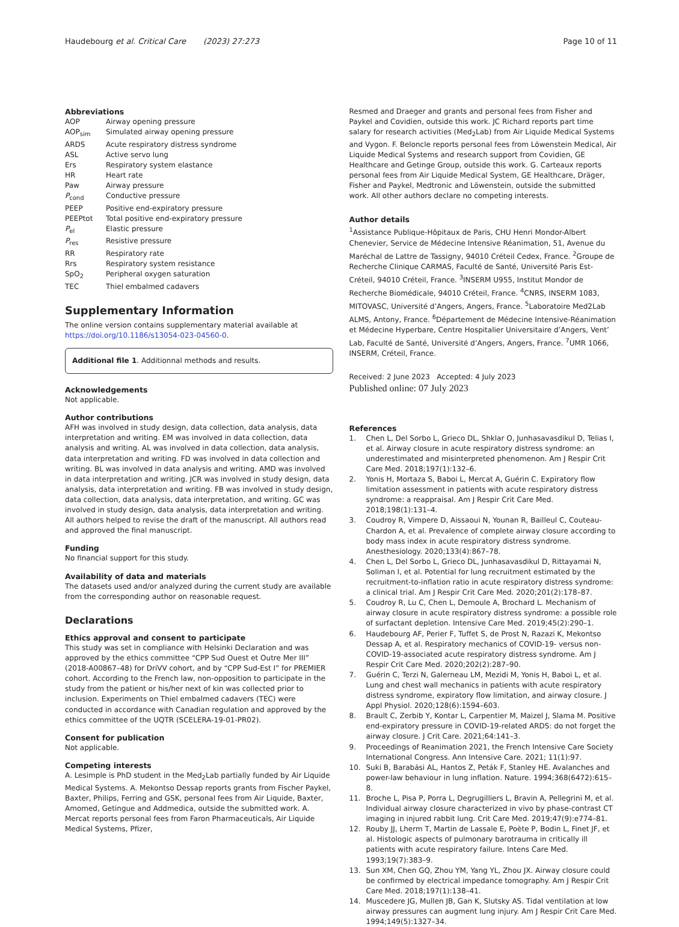Haudebourg et al. Critical Care (2023) 27:273 Page 10 of 11
Abbreviations
| AOP | Airway opening pressure |
| AOP<sub>sim</sub> | Simulated airway opening pressure |
| ARDS | Acute respiratory distress syndrome |
| ASL | Active servo lung |
| Ers | Respiratory system elastance |
| HR | Heart rate |
| Paw | Airway pressure |
| P<sub>cond</sub> | Conductive pressure |
| PEEP | Positive end-expiratory pressure |
| PEEPtot | Total positive end-expiratory pressure |
| P<sub>el</sub> | Elastic pressure |
| P<sub>res</sub> | Resistive pressure |
| RR | Respiratory rate |
| Rrs | Respiratory system resistance |
| SpO<sub>2</sub> | Peripheral oxygen saturation |
| TEC | Thiel embalmed cadavers |
Supplementary Information
The online version contains supplementary material available at https://doi.org/10.1186/s13054-023-04560-0.
Additional file 1. Additionnal methods and results.
Acknowledgements
Not applicable.
Author contributions
AFH was involved in study design, data collection, data analysis, data interpretation and writing. EM was involved in data collection, data analysis and writing. AL was involved in data collection, data analysis, data interpretation and writing. FD was involved in data collection and writing. BL was involved in data analysis and writing. AMD was involved in data interpretation and writing. JCR was involved in study design, data analysis, data interpretation and writing. FB was involved in study design, data collection, data analysis, data interpretation, and writing. GC was involved in study design, data analysis, data interpretation and writing. All authors helped to revise the draft of the manuscript. All authors read and approved the final manuscript.
Funding
No financial support for this study.
Availability of data and materials
The datasets used and/or analyzed during the current study are available from the corresponding author on reasonable request.
Declarations
Ethics approval and consent to participate
This study was set in compliance with Helsinki Declaration and was approved by the ethics committee “CPP Sud Ouest et Outre Mer III” (2018-A00867–48) for DriVV cohort, and by “CPP Sud-Est I” for PREMIER cohort. According to the French law, non-opposition to participate in the study from the patient or his/her next of kin was collected prior to inclusion. Experiments on Thiel embalmed cadavers (TEC) were conducted in accordance with Canadian regulation and approved by the ethics committee of the UQTR (SCELERA-19-01-PR02).
Consent for publication
Not applicable.
Competing interests
A. Lesimple is PhD student in the Med<sub>2</sub>Lab partially funded by Air Liquide Medical Systems. A. Mekontso Dessap reports grants from Fischer Paykel, Baxter, Philips, Ferring and GSK, personal fees from Air Liquide, Baxter, Amomed, Getingue and Addmedica, outside the submitted work. A. Mercat reports personal fees from Faron Pharmaceuticals, Air Liquide Medical Systems, Pfizer,
Resmed and Draeger and grants and personal fees from Fisher and Paykel and Covidien, outside this work. JC Richard reports part time salary for research activities (Med<sub>2</sub>Lab) from Air Liquide Medical Systems and Vygon. F. Beloncle reports personal fees from Löwenstein Medical, Air Liquide Medical Systems and research support from Covidien, GE Healthcare and Getinge Group, outside this work. G. Carteaux reports personal fees from Air Liquide Medical System, GE Healthcare, Dräger, Fisher and Paykel, Medtronic and Löwenstein, outside the submitted work. All other authors declare no competing interests.
Author details
<sup>1</sup> Assistance Publique-Hôpitaux de Paris, CHU Henri Mondor-Albert Chenevier, Service de Médecine Intensive Réanimation, 51, Avenue du Maréchal de Lattre de Tassigny, 94010 Créteil Cedex, France. <sup>2</sup>Groupe de Recherche Clinique CARMAS, Faculté de Santé, Université Paris Est-Créteil, 94010 Créteil, France. <sup>3</sup>INSERM U955, Institut Mondor de Recherche Biomédicale, 94010 Créteil, France. <sup>4</sup>CNRS, INSERM 1083, MITOVASC, Université d’Angers, Angers, France. <sup>5</sup>Laboratoire Med2Lab ALMS, Antony, France. <sup>6</sup>Département de Médecine Intensive-Réanimation et Médecine Hyperbare, Centre Hospitalier Universitaire d’Angers, Vent’ Lab, Faculté de Santé, Université d’Angers, Angers, France. <sup>7</sup>UMR 1066, INSERM, Créteil, France.
Received: 2 June 2023 Accepted: 4 July 2023
Published online: 07 July 2023
References
1. Chen L, Del Sorbo L, Grieco DL, Shklar O, Junhasavasdikul D, Telias I, et al. Airway closure in acute respiratory distress syndrome: an underestimated and misinterpreted phenomenon. Am J Respir Crit Care Med. 2018;197(1):132–6.
2. Yonis H, Mortaza S, Baboi L, Mercat A, Guérin C. Expiratory flow limitation assessment in patients with acute respiratory distress syndrome: a reappraisal. Am J Respir Crit Care Med. 2018;198(1):131–4.
3. Coudroy R, Vimpere D, Aissaoui N, Younan R, Bailleul C, Couteau-Chardon A, et al. Prevalence of complete airway closure according to body mass index in acute respiratory distress syndrome. Anesthesiology. 2020;133(4):867–78.
4. Chen L, Del Sorbo L, Grieco DL, Junhasavasdikul D, Rittayamai N, Soliman I, et al. Potential for lung recruitment estimated by the recruitment-to-inflation ratio in acute respiratory distress syndrome: a clinical trial. Am J Respir Crit Care Med. 2020;201(2):178–87.
5. Coudroy R, Lu C, Chen L, Demoule A, Brochard L. Mechanism of airway closure in acute respiratory distress syndrome: a possible role of surfactant depletion. Intensive Care Med. 2019;45(2):290–1.
6. Haudebourg AF, Perier F, Tuffet S, de Prost N, Razazi K, Mekontso Dessap A, et al. Respiratory mechanics of COVID-19- versus non-COVID-19-associated acute respiratory distress syndrome. Am J Respir Crit Care Med. 2020;202(2):287–90.
7. Guérin C, Terzi N, Galerneau LM, Mezidi M, Yonis H, Baboi L, et al. Lung and chest wall mechanics in patients with acute respiratory distress syndrome, expiratory flow limitation, and airway closure. J Appl Physiol. 2020;128(6):1594–603.
8. Brault C, Zerbib Y, Kontar L, Carpentier M, Maizel J, Slama M. Positive end-expiratory pressure in COVID-19-related ARDS: do not forget the airway closure. J Crit Care. 2021;64:141–3.
9. Proceedings of Reanimation 2021, the French Intensive Care Society International Congress. Ann Intensive Care. 2021; 11(1):97.
10. Suki B, Barabási AL, Hantos Z, Peták F, Stanley HE. Avalanches and power-law behaviour in lung inflation. Nature. 1994;368(6472):615–8.
11. Broche L, Pisa P, Porra L, Degrugilliers L, Bravin A, Pellegrini M, et al. Individual airway closure characterized in vivo by phase-contrast CT imaging in injured rabbit lung. Crit Care Med. 2019;47(9):e774–81.
12. Rouby JJ, Lherm T, Martin de Lassale E, Poète P, Bodin L, Finet JF, et al. Histologic aspects of pulmonary barotrauma in critically ill patients with acute respiratory failure. Intens Care Med. 1993;19(7):383–9.
13. Sun XM, Chen GQ, Zhou YM, Yang YL, Zhou JX. Airway closure could be confirmed by electrical impedance tomography. Am J Respir Crit Care Med. 2018;197(1):138–41.
14. Muscedere JG, Mullen JB, Gan K, Slutsky AS. Tidal ventilation at low airway pressures can augment lung injury. Am J Respir Crit Care Med. 1994;149(5):1327–34.